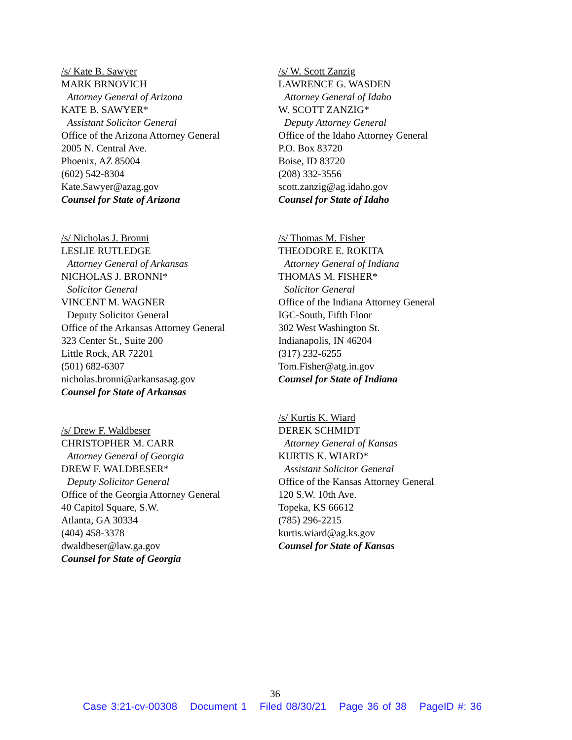/s/ Kate B. Sawyer
MARK BRNOVICH
Attorney General of Arizona
KATE B. SAWYER*
Assistant Solicitor General
Office of the Arizona Attorney General
2005 N. Central Ave.
Phoenix, AZ 85004
(602) 542-8304
Kate.Sawyer@azag.gov
Counsel for State of Arizona
/s/ Nicholas J. Bronni
LESLIE RUTLEDGE
Attorney General of Arkansas
NICHOLAS J. BRONNI*
Solicitor General
VINCENT M. WAGNER
Deputy Solicitor General
Office of the Arkansas Attorney General
323 Center St., Suite 200
Little Rock, AR 72201
(501) 682-6307
nicholas.bronni@arkansasag.gov
Counsel for State of Arkansas
/s/ Drew F. Waldbeser
CHRISTOPHER M. CARR
Attorney General of Georgia
DREW F. WALDBESER*
Deputy Solicitor General
Office of the Georgia Attorney General
40 Capitol Square, S.W.
Atlanta, GA 30334
(404) 458-3378
dwaldbeser@law.ga.gov
Counsel for State of Georgia
/s/ W. Scott Zanzig
LAWRENCE G. WASDEN
Attorney General of Idaho
W. SCOTT ZANZIG*
Deputy Attorney General
Office of the Idaho Attorney General
P.O. Box 83720
Boise, ID 83720
(208) 332-3556
scott.zanzig@ag.idaho.gov
Counsel for State of Idaho
/s/ Thomas M. Fisher
THEODORE E. ROKITA
Attorney General of Indiana
THOMAS M. FISHER*
Solicitor General
Office of the Indiana Attorney General
IGC-South, Fifth Floor
302 West Washington St.
Indianapolis, IN 46204
(317) 232-6255
Tom.Fisher@atg.in.gov
Counsel for State of Indiana
/s/ Kurtis K. Wiard
DEREK SCHMIDT
Attorney General of Kansas
KURTIS K. WIARD*
Assistant Solicitor General
Office of the Kansas Attorney General
120 S.W. 10th Ave.
Topeka, KS 66612
(785) 296-2215
kurtis.wiard@ag.ks.gov
Counsel for State of Kansas
36
Case 3:21-cv-00308 Document 1 Filed 08/30/21 Page 36 of 38 PageID #: 36